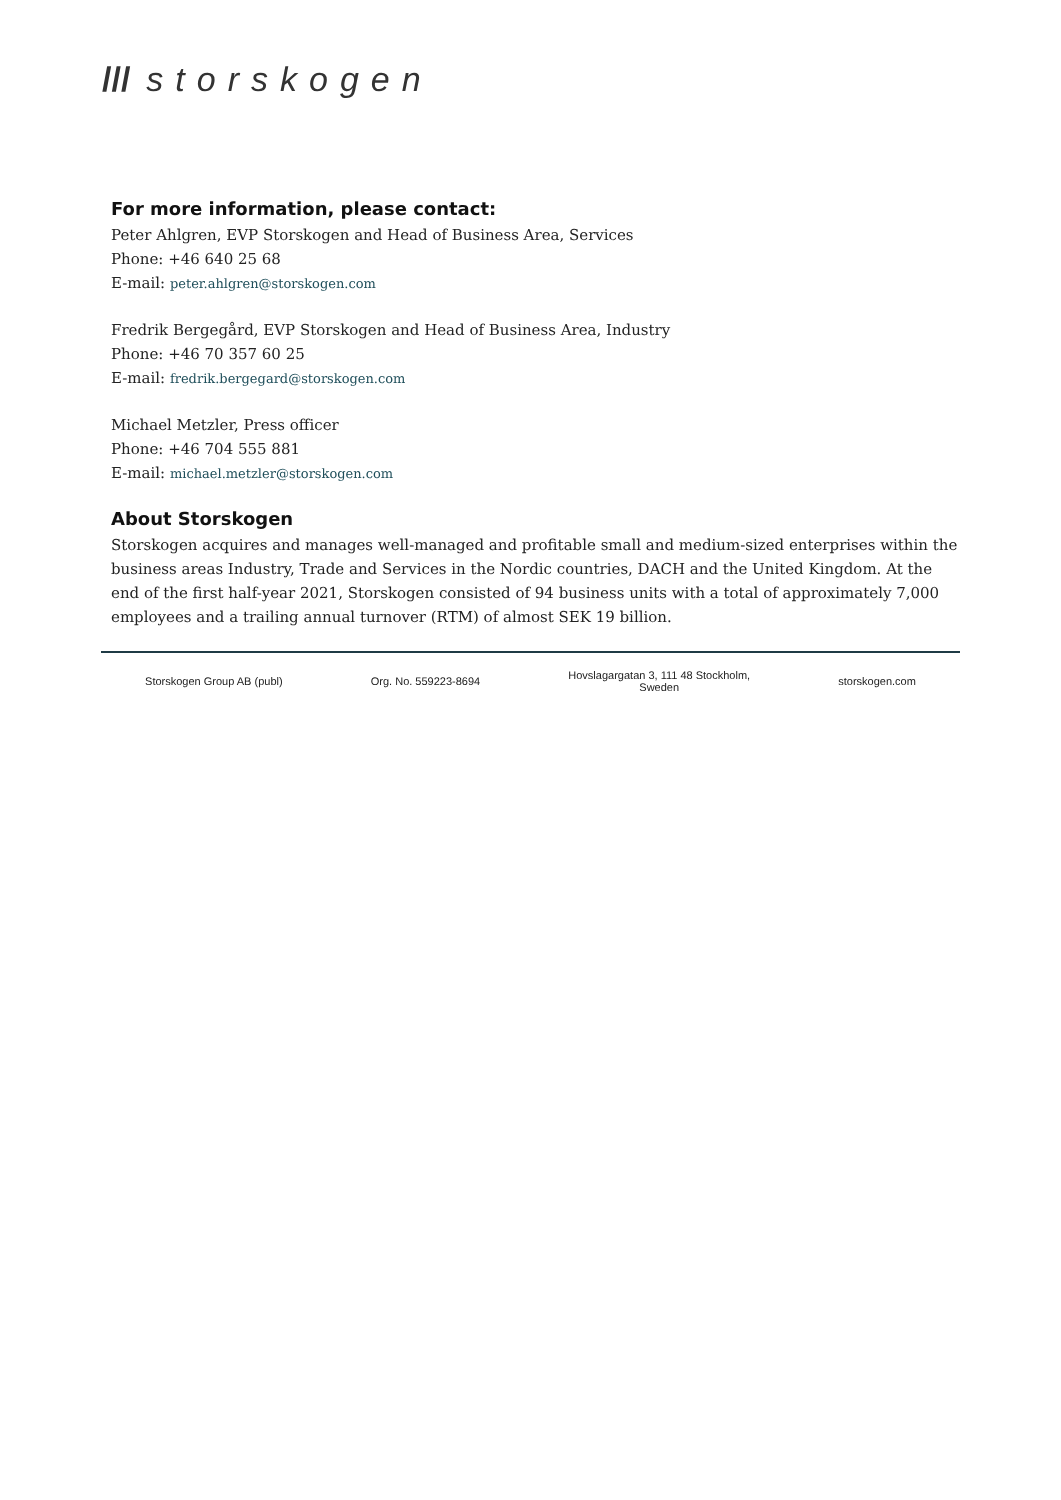/// storskogen
For more information, please contact:
Peter Ahlgren, EVP Storskogen and Head of Business Area, Services
Phone: +46 640 25 68
E-mail: peter.ahlgren@storskogen.com
Fredrik Bergegård, EVP Storskogen and Head of Business Area, Industry
Phone: +46 70 357 60 25
E-mail: fredrik.bergegard@storskogen.com
Michael Metzler, Press officer
Phone: +46 704 555 881
E-mail: michael.metzler@storskogen.com
About Storskogen
Storskogen acquires and manages well-managed and profitable small and medium-sized enterprises within the business areas Industry, Trade and Services in the Nordic countries, DACH and the United Kingdom. At the end of the first half-year 2021, Storskogen consisted of 94 business units with a total of approximately 7,000 employees and a trailing annual turnover (RTM) of almost SEK 19 billion.
Storskogen Group AB (publ) Org. No. 559223-8694 Hovslagargatan 3, 111 48 Stockholm,
Sweden storskogen.com